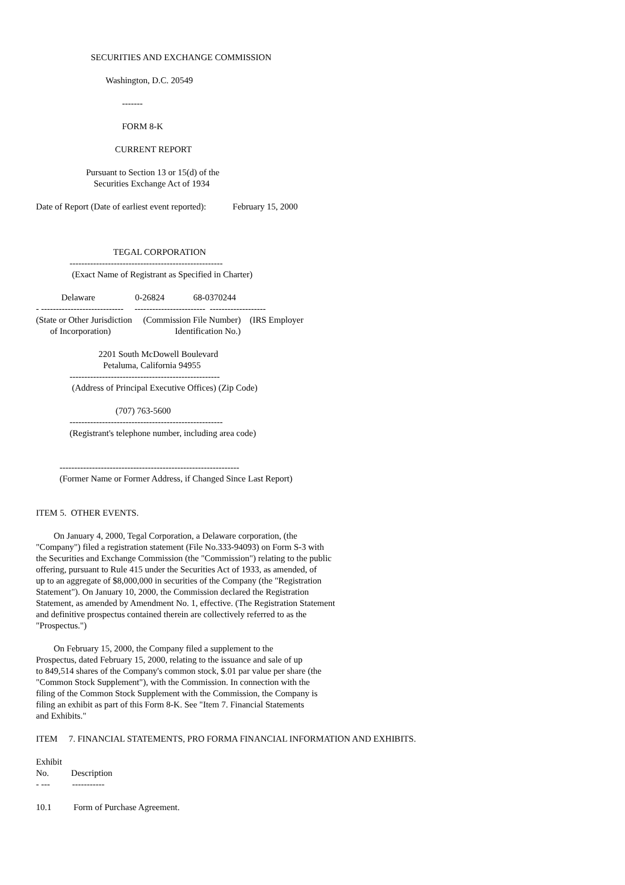SECURITIES AND EXCHANGE COMMISSION
Washington, D.C. 20549
-------
FORM 8-K
CURRENT REPORT
Pursuant to Section 13 or 15(d) of the
Securities Exchange Act of 1934
Date of Report (Date of earliest event reported): February 15, 2000
TEGAL CORPORATION
----------------------------------------------------
(Exact Name of Registrant as Specified in Charter)
Delaware 0-26824 68-0370244
- ---------------------------- ------------------------ -------------------
(State or Other Jurisdiction (Commission File Number) (IRS Employer
of Incorporation) Identification No.)
2201 South McDowell Boulevard
Petaluma, California 94955
---------------------------------------------------
(Address of Principal Executive Offices) (Zip Code)
(707) 763-5600
----------------------------------------------------
(Registrant's telephone number, including area code)
-------------------------------------------------------------
(Former Name or Former Address, if Changed Since Last Report)
ITEM 5. OTHER EVENTS.
On January 4, 2000, Tegal Corporation, a Delaware corporation, (the "Company") filed a registration statement (File No.333-94093) on Form S-3 with the Securities and Exchange Commission (the "Commission") relating to the public offering, pursuant to Rule 415 under the Securities Act of 1933, as amended, of up to an aggregate of $8,000,000 in securities of the Company (the "Registration Statement"). On January 10, 2000, the Commission declared the Registration Statement, as amended by Amendment No. 1, effective. (The Registration Statement and definitive prospectus contained therein are collectively referred to as the "Prospectus.")
On February 15, 2000, the Company filed a supplement to the Prospectus, dated February 15, 2000, relating to the issuance and sale of up to 849,514 shares of the Company's common stock, $.01 par value per share (the "Common Stock Supplement"), with the Commission. In connection with the filing of the Common Stock Supplement with the Commission, the Company is filing an exhibit as part of this Form 8-K. See "Item 7. Financial Statements and Exhibits."
ITEM 7. FINANCIAL STATEMENTS, PRO FORMA FINANCIAL INFORMATION AND EXHIBITS.
Exhibit
No. Description
- --- -----------
10.1 Form of Purchase Agreement.